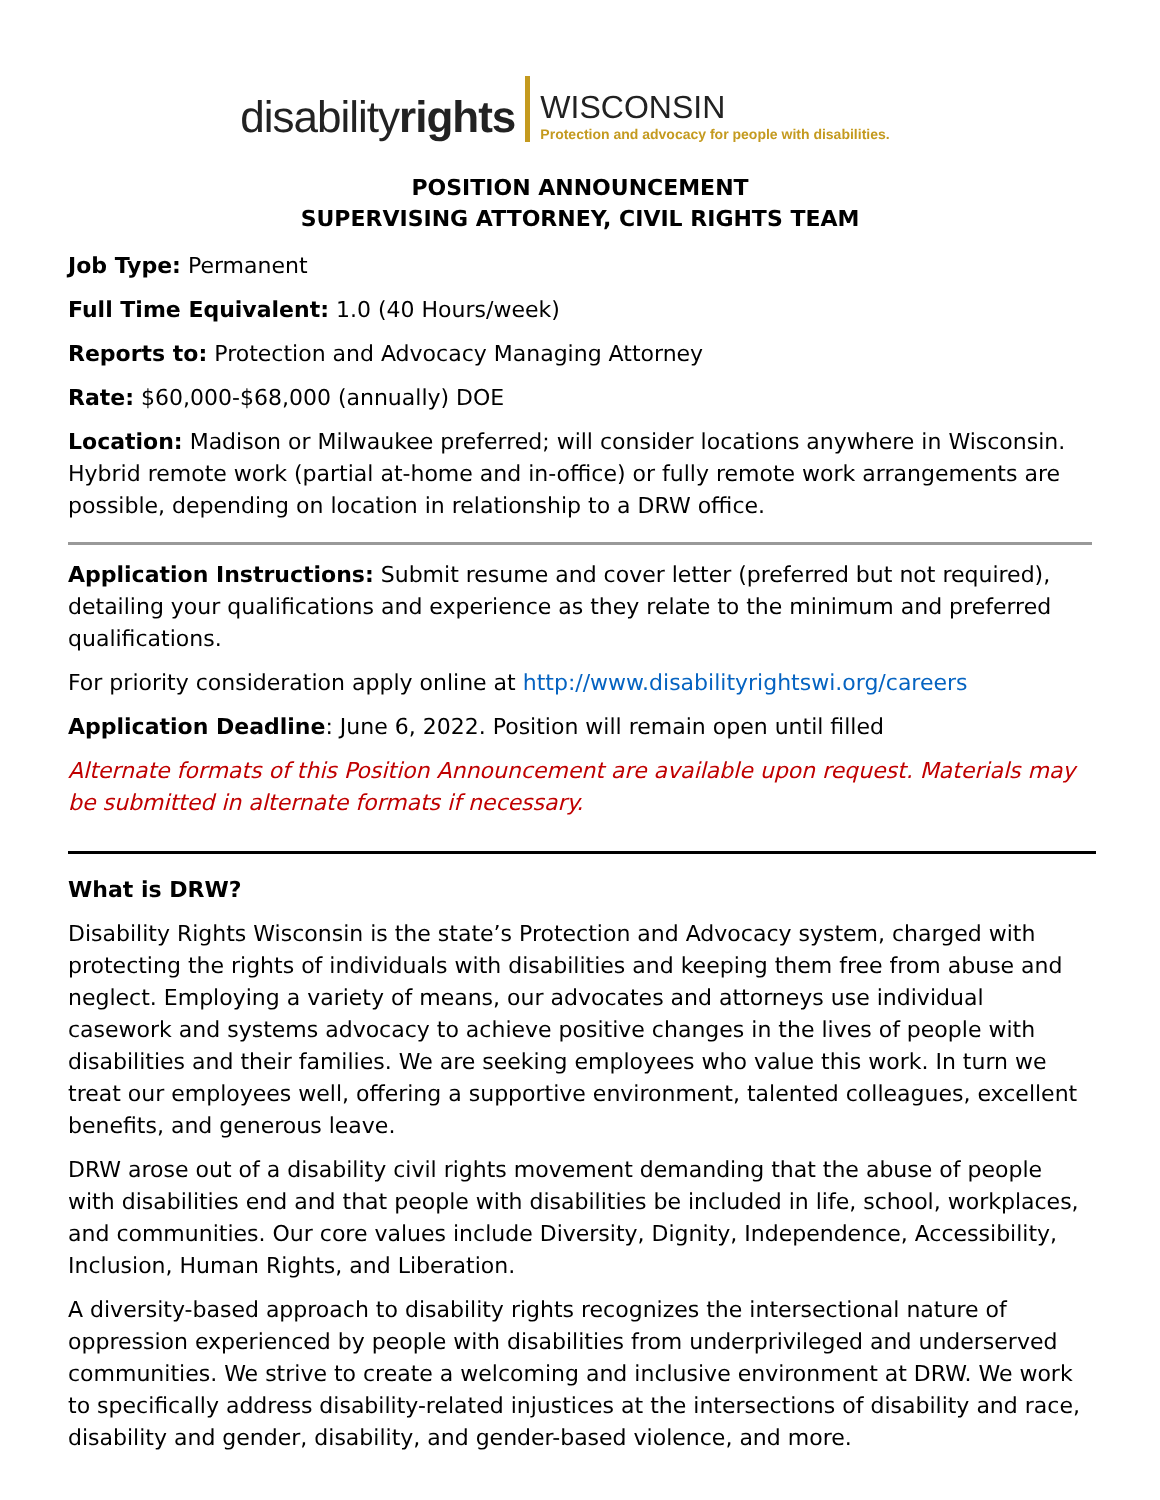disabilityrights
WISCONSIN
Protection and advocacy for people with disabilities.
POSITION ANNOUNCEMENT
SUPERVISING ATTORNEY, CIVIL RIGHTS TEAM
Job Type: Permanent
Full Time Equivalent: 1.0 (40 Hours/week)
Reports to: Protection and Advocacy Managing Attorney
Rate: $60,000-$68,000 (annually) DOE
Location: Madison or Milwaukee preferred; will consider locations anywhere in Wisconsin. Hybrid remote work (partial at-home and in-office) or fully remote work arrangements are possible, depending on location in relationship to a DRW office.
Application Instructions: Submit resume and cover letter (preferred but not required), detailing your qualifications and experience as they relate to the minimum and preferred qualifications.
For priority consideration apply online at http://www.disabilityrightswi.org/careers
Application Deadline: June 6, 2022. Position will remain open until filled
Alternate formats of this Position Announcement are available upon request. Materials may be submitted in alternate formats if necessary.
What is DRW?
Disability Rights Wisconsin is the state’s Protection and Advocacy system, charged with protecting the rights of individuals with disabilities and keeping them free from abuse and neglect. Employing a variety of means, our advocates and attorneys use individual casework and systems advocacy to achieve positive changes in the lives of people with disabilities and their families. We are seeking employees who value this work. In turn we treat our employees well, offering a supportive environment, talented colleagues, excellent benefits, and generous leave.
DRW arose out of a disability civil rights movement demanding that the abuse of people with disabilities end and that people with disabilities be included in life, school, workplaces, and communities. Our core values include Diversity, Dignity, Independence, Accessibility, Inclusion, Human Rights, and Liberation.
A diversity-based approach to disability rights recognizes the intersectional nature of oppression experienced by people with disabilities from underprivileged and underserved communities. We strive to create a welcoming and inclusive environment at DRW. We work to specifically address disability-related injustices at the intersections of disability and race, disability and gender, disability, and gender-based violence, and more.